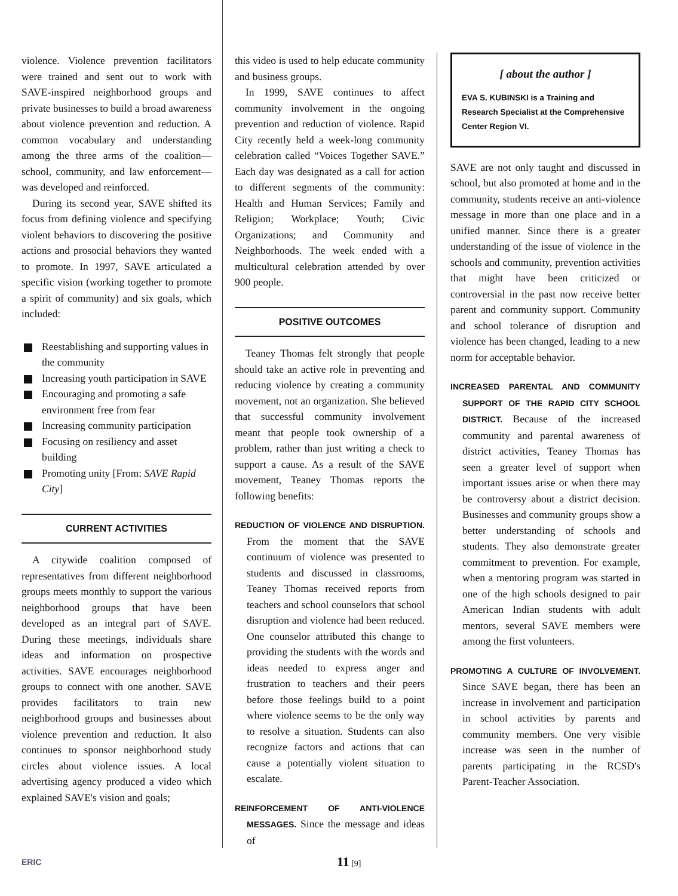violence. Violence prevention facilitators were trained and sent out to work with SAVE-inspired neighborhood groups and private businesses to build a broad awareness about violence prevention and reduction. A common vocabulary and understanding among the three arms of the coalition—school, community, and law enforcement—was developed and reinforced.
During its second year, SAVE shifted its focus from defining violence and specifying violent behaviors to discovering the positive actions and prosocial behaviors they wanted to promote. In 1997, SAVE articulated a specific vision (working together to promote a spirit of community) and six goals, which included:
Reestablishing and supporting values in the community
Increasing youth participation in SAVE
Encouraging and promoting a safe environment free from fear
Increasing community participation
Focusing on resiliency and asset building
Promoting unity [From: SAVE Rapid City]
CURRENT ACTIVITIES
A citywide coalition composed of representatives from different neighborhood groups meets monthly to support the various neighborhood groups that have been developed as an integral part of SAVE. During these meetings, individuals share ideas and information on prospective activities. SAVE encourages neighborhood groups to connect with one another. SAVE provides facilitators to train new neighborhood groups and businesses about violence prevention and reduction. It also continues to sponsor neighborhood study circles about violence issues. A local advertising agency produced a video which explained SAVE's vision and goals;
this video is used to help educate community and business groups.
In 1999, SAVE continues to affect community involvement in the ongoing prevention and reduction of violence. Rapid City recently held a week-long community celebration called “Voices Together SAVE.” Each day was designated as a call for action to different segments of the community: Health and Human Services; Family and Religion; Workplace; Youth; Civic Organizations; and Community and Neighborhoods. The week ended with a multicultural celebration attended by over 900 people.
POSITIVE OUTCOMES
Teaney Thomas felt strongly that people should take an active role in preventing and reducing violence by creating a community movement, not an organization. She believed that successful community involvement meant that people took ownership of a problem, rather than just writing a check to support a cause. As a result of the SAVE movement, Teaney Thomas reports the following benefits:
REDUCTION OF VIOLENCE AND DISRUPTION. From the moment that the SAVE continuum of violence was presented to students and discussed in classrooms, Teaney Thomas received reports from teachers and school counselors that school disruption and violence had been reduced. One counselor attributed this change to providing the students with the words and ideas needed to express anger and frustration to teachers and their peers before those feelings build to a point where violence seems to be the only way to resolve a situation. Students can also recognize factors and actions that can cause a potentially violent situation to escalate.
REINFORCEMENT OF ANTI-VIOLENCE MESSAGES. Since the message and ideas of
[ about the author ]
EVA S. KUBINSKI is a Training and Research Specialist at the Comprehensive Center Region VI.
SAVE are not only taught and discussed in school, but also promoted at home and in the community, students receive an anti-violence message in more than one place and in a unified manner. Since there is a greater understanding of the issue of violence in the schools and community, prevention activities that might have been criticized or controversial in the past now receive better parent and community support. Community and school tolerance of disruption and violence has been changed, leading to a new norm for acceptable behavior.
INCREASED PARENTAL AND COMMUNITY SUPPORT OF THE RAPID CITY SCHOOL DISTRICT. Because of the increased community and parental awareness of district activities, Teaney Thomas has seen a greater level of support when important issues arise or when there may be controversy about a district decision. Businesses and community groups show a better understanding of schools and students. They also demonstrate greater commitment to prevention. For example, when a mentoring program was started in one of the high schools designed to pair American Indian students with adult mentors, several SAVE members were among the first volunteers.
PROMOTING A CULTURE OF INVOLVEMENT. Since SAVE began, there has been an increase in involvement and participation in school activities by parents and community members. One very visible increase was seen in the number of parents participating in the RCSD's Parent-Teacher Association.
ERIC 11 [9]